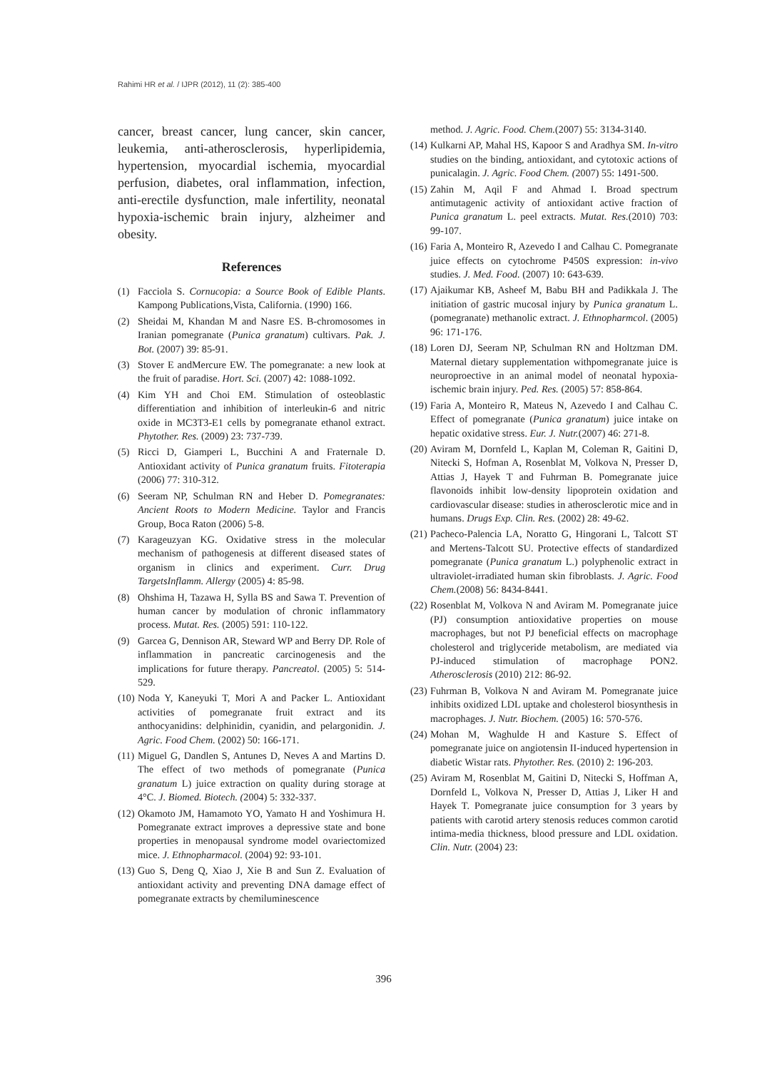Rahimi HR et al. / IJPR (2012), 11 (2): 385-400
cancer, breast cancer, lung cancer, skin cancer, leukemia, anti-atherosclerosis, hyperlipidemia, hypertension, myocardial ischemia, myocardial perfusion, diabetes, oral inflammation, infection, anti-erectile dysfunction, male infertility, neonatal hypoxia-ischemic brain injury, alzheimer and obesity.
References
(1) Facciola S. Cornucopia: a Source Book of Edible Plants. Kampong Publications,Vista, California. (1990) 166.
(2) Sheidai M, Khandan M and Nasre ES. B-chromosomes in Iranian pomegranate (Punica granatum) cultivars. Pak. J. Bot. (2007) 39: 85-91.
(3) Stover E andMercure EW. The pomegranate: a new look at the fruit of paradise. Hort. Sci. (2007) 42: 1088-1092.
(4) Kim YH and Choi EM. Stimulation of osteoblastic differentiation and inhibition of interleukin-6 and nitric oxide in MC3T3-E1 cells by pomegranate ethanol extract. Phytother. Res. (2009) 23: 737-739.
(5) Ricci D, Giamperi L, Bucchini A and Fraternale D. Antioxidant activity of Punica granatum fruits. Fitoterapia (2006) 77: 310-312.
(6) Seeram NP, Schulman RN and Heber D. Pomegranates: Ancient Roots to Modern Medicine. Taylor and Francis Group, Boca Raton (2006) 5-8.
(7) Karageuzyan KG. Oxidative stress in the molecular mechanism of pathogenesis at different diseased states of organism in clinics and experiment. Curr. Drug TargetsInflamm. Allergy (2005) 4: 85-98.
(8) Ohshima H, Tazawa H, Sylla BS and Sawa T. Prevention of human cancer by modulation of chronic inflammatory process. Mutat. Res. (2005) 591: 110-122.
(9) Garcea G, Dennison AR, Steward WP and Berry DP. Role of inflammation in pancreatic carcinogenesis and the implications for future therapy. Pancreatol. (2005) 5: 514-529.
(10) Noda Y, Kaneyuki T, Mori A and Packer L. Antioxidant activities of pomegranate fruit extract and its anthocyanidins: delphinidin, cyanidin, and pelargonidin. J. Agric. Food Chem. (2002) 50: 166-171.
(11) Miguel G, Dandlen S, Antunes D, Neves A and Martins D. The effect of two methods of pomegranate (Punica granatum L) juice extraction on quality during storage at 4°C. J. Biomed. Biotech. (2004) 5: 332-337.
(12) Okamoto JM, Hamamoto YO, Yamato H and Yoshimura H. Pomegranate extract improves a depressive state and bone properties in menopausal syndrome model ovariectomized mice. J. Ethnopharmacol. (2004) 92: 93-101.
(13) Guo S, Deng Q, Xiao J, Xie B and Sun Z. Evaluation of antioxidant activity and preventing DNA damage effect of pomegranate extracts by chemiluminescence
method. J. Agric. Food. Chem.(2007) 55: 3134-3140.
(14) Kulkarni AP, Mahal HS, Kapoor S and Aradhya SM. In-vitro studies on the binding, antioxidant, and cytotoxic actions of punicalagin. J. Agric. Food Chem. (2007) 55: 1491-500.
(15) Zahin M, Aqil F and Ahmad I. Broad spectrum antimutagenic activity of antioxidant active fraction of Punica granatum L. peel extracts. Mutat. Res.(2010) 703: 99-107.
(16) Faria A, Monteiro R, Azevedo I and Calhau C. Pomegranate juice effects on cytochrome P450S expression: in-vivo studies. J. Med. Food. (2007) 10: 643-639.
(17) Ajaikumar KB, Asheef M, Babu BH and Padikkala J. The initiation of gastric mucosal injury by Punica granatum L. (pomegranate) methanolic extract. J. Ethnopharmcol. (2005) 96: 171-176.
(18) Loren DJ, Seeram NP, Schulman RN and Holtzman DM. Maternal dietary supplementation withpomegranate juice is neuroproective in an animal model of neonatal hypoxia-ischemic brain injury. Ped. Res. (2005) 57: 858-864.
(19) Faria A, Monteiro R, Mateus N, Azevedo I and Calhau C. Effect of pomegranate (Punica granatum) juice intake on hepatic oxidative stress. Eur. J. Nutr.(2007) 46: 271-8.
(20) Aviram M, Dornfeld L, Kaplan M, Coleman R, Gaitini D, Nitecki S, Hofman A, Rosenblat M, Volkova N, Presser D, Attias J, Hayek T and Fuhrman B. Pomegranate juice flavonoids inhibit low-density lipoprotein oxidation and cardiovascular disease: studies in atherosclerotic mice and in humans. Drugs Exp. Clin. Res. (2002) 28: 49-62.
(21) Pacheco-Palencia LA, Noratto G, Hingorani L, Talcott ST and Mertens-Talcott SU. Protective effects of standardized pomegranate (Punica granatum L.) polyphenolic extract in ultraviolet-irradiated human skin fibroblasts. J. Agric. Food Chem.(2008) 56: 8434-8441.
(22) Rosenblat M, Volkova N and Aviram M. Pomegranate juice (PJ) consumption antioxidative properties on mouse macrophages, but not PJ beneficial effects on macrophage cholesterol and triglyceride metabolism, are mediated via PJ-induced stimulation of macrophage PON2. Atherosclerosis (2010) 212: 86-92.
(23) Fuhrman B, Volkova N and Aviram M. Pomegranate juice inhibits oxidized LDL uptake and cholesterol biosynthesis in macrophages. J. Nutr. Biochem. (2005) 16: 570-576.
(24) Mohan M, Waghulde H and Kasture S. Effect of pomegranate juice on angiotensin II-induced hypertension in diabetic Wistar rats. Phytother. Res. (2010) 2: 196-203.
(25) Aviram M, Rosenblat M, Gaitini D, Nitecki S, Hoffman A, Dornfeld L, Volkova N, Presser D, Attias J, Liker H and Hayek T. Pomegranate juice consumption for 3 years by patients with carotid artery stenosis reduces common carotid intima-media thickness, blood pressure and LDL oxidation. Clin. Nutr. (2004) 23:
396